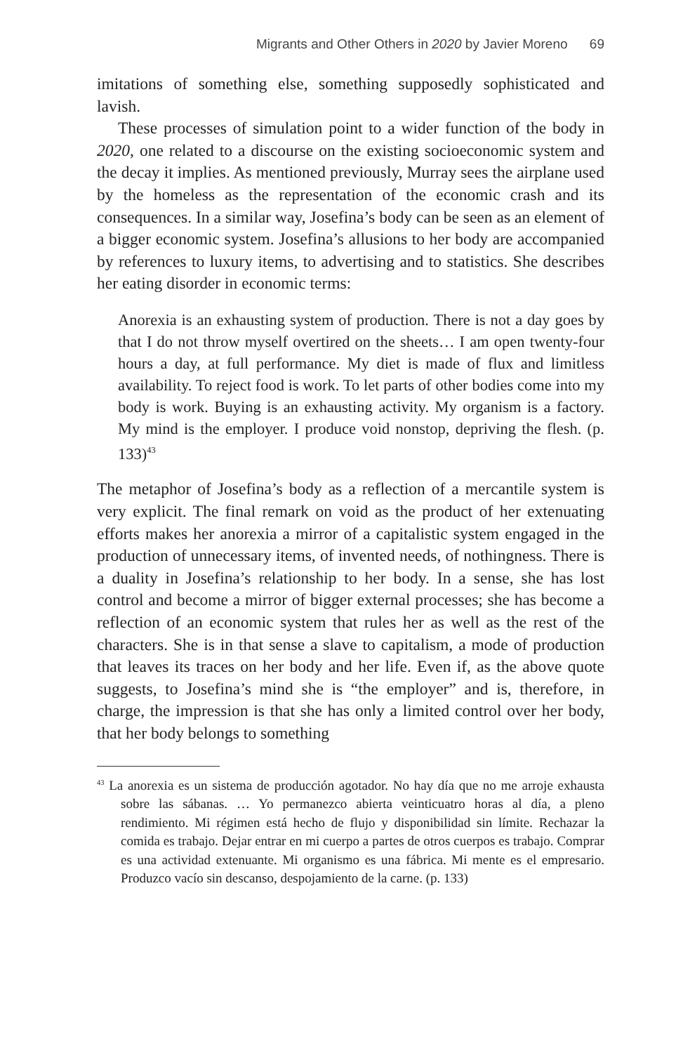Migrants and Other Others in 2020 by Javier Moreno 69
imitations of something else, something supposedly sophisticated and lavish.
These processes of simulation point to a wider function of the body in 2020, one related to a discourse on the existing socioeconomic system and the decay it implies. As mentioned previously, Murray sees the airplane used by the homeless as the representation of the economic crash and its consequences. In a similar way, Josefina’s body can be seen as an element of a bigger economic system. Josefina’s allusions to her body are accompanied by references to luxury items, to advertising and to statistics. She describes her eating disorder in economic terms:
Anorexia is an exhausting system of production. There is not a day goes by that I do not throw myself overtired on the sheets… I am open twenty-four hours a day, at full performance. My diet is made of flux and limitless availability. To reject food is work. To let parts of other bodies come into my body is work. Buying is an exhausting activity. My organism is a factory. My mind is the employer. I produce void nonstop, depriving the flesh. (p. 133)<sup>43</sup>
The metaphor of Josefina’s body as a reflection of a mercantile system is very explicit. The final remark on void as the product of her extenuating efforts makes her anorexia a mirror of a capitalistic system engaged in the production of unnecessary items, of invented needs, of nothingness. There is a duality in Josefina’s relationship to her body. In a sense, she has lost control and become a mirror of bigger external processes; she has become a reflection of an economic system that rules her as well as the rest of the characters. She is in that sense a slave to capitalism, a mode of production that leaves its traces on her body and her life. Even if, as the above quote suggests, to Josefina’s mind she is “the employer” and is, therefore, in charge, the impression is that she has only a limited control over her body, that her body belongs to something
<sup>43</sup> La anorexia es un sistema de producción agotador. No hay día que no me arroje exhausta sobre las sábanas. … Yo permanezco abierta veinticuatro horas al día, a pleno rendimiento. Mi régimen está hecho de flujo y disponibilidad sin límite. Rechazar la comida es trabajo. Dejar entrar en mi cuerpo a partes de otros cuerpos es trabajo. Comprar es una actividad extenuante. Mi organismo es una fábrica. Mi mente es el empresario. Produzco vacío sin descanso, despojamiento de la carne. (p. 133)